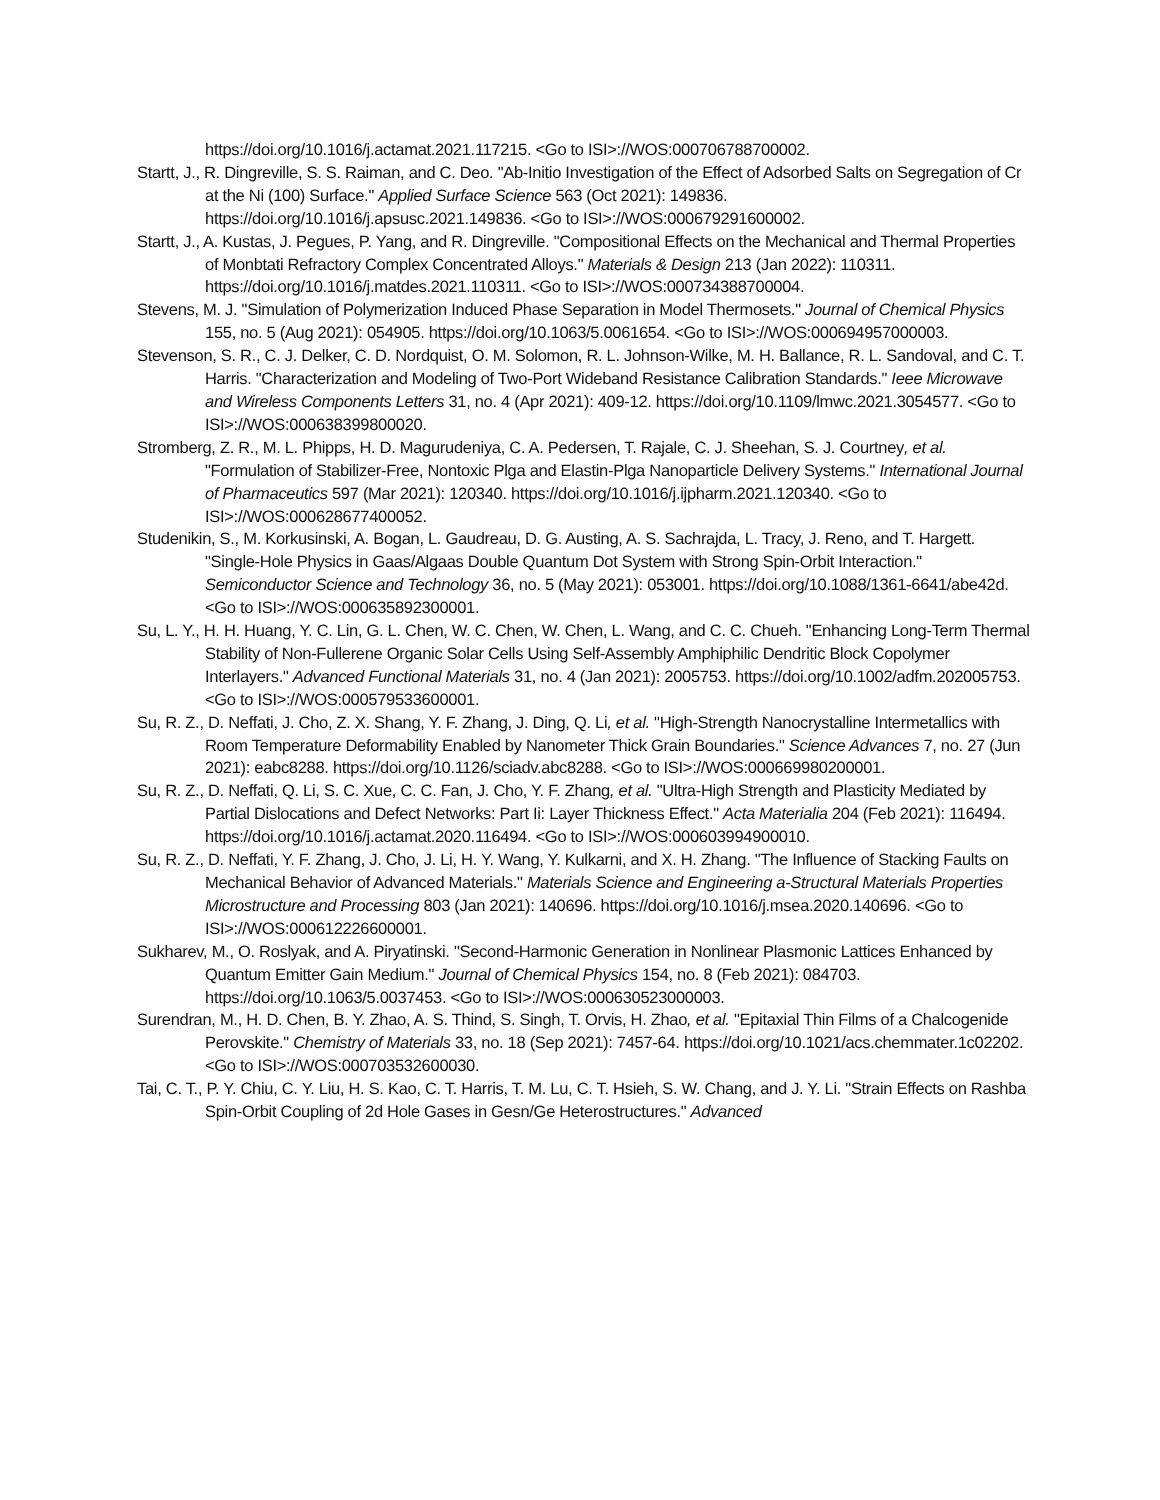https://doi.org/10.1016/j.actamat.2021.117215. <Go to ISI>://WOS:000706788700002.
Startt, J., R. Dingreville, S. S. Raiman, and C. Deo. "Ab-Initio Investigation of the Effect of Adsorbed Salts on Segregation of Cr at the Ni (100) Surface." Applied Surface Science 563 (Oct 2021): 149836. https://doi.org/10.1016/j.apsusc.2021.149836. <Go to ISI>://WOS:000679291600002.
Startt, J., A. Kustas, J. Pegues, P. Yang, and R. Dingreville. "Compositional Effects on the Mechanical and Thermal Properties of Monbtati Refractory Complex Concentrated Alloys." Materials & Design 213 (Jan 2022): 110311. https://doi.org/10.1016/j.matdes.2021.110311. <Go to ISI>://WOS:000734388700004.
Stevens, M. J. "Simulation of Polymerization Induced Phase Separation in Model Thermosets." Journal of Chemical Physics 155, no. 5 (Aug 2021): 054905. https://doi.org/10.1063/5.0061654. <Go to ISI>://WOS:000694957000003.
Stevenson, S. R., C. J. Delker, C. D. Nordquist, O. M. Solomon, R. L. Johnson-Wilke, M. H. Ballance, R. L. Sandoval, and C. T. Harris. "Characterization and Modeling of Two-Port Wideband Resistance Calibration Standards." Ieee Microwave and Wireless Components Letters 31, no. 4 (Apr 2021): 409-12. https://doi.org/10.1109/lmwc.2021.3054577. <Go to ISI>://WOS:000638399800020.
Stromberg, Z. R., M. L. Phipps, H. D. Magurudeniya, C. A. Pedersen, T. Rajale, C. J. Sheehan, S. J. Courtney, et al. "Formulation of Stabilizer-Free, Nontoxic Plga and Elastin-Plga Nanoparticle Delivery Systems." International Journal of Pharmaceutics 597 (Mar 2021): 120340. https://doi.org/10.1016/j.ijpharm.2021.120340. <Go to ISI>://WOS:000628677400052.
Studenikin, S., M. Korkusinski, A. Bogan, L. Gaudreau, D. G. Austing, A. S. Sachrajda, L. Tracy, J. Reno, and T. Hargett. "Single-Hole Physics in Gaas/Algaas Double Quantum Dot System with Strong Spin-Orbit Interaction." Semiconductor Science and Technology 36, no. 5 (May 2021): 053001. https://doi.org/10.1088/1361-6641/abe42d. <Go to ISI>://WOS:000635892300001.
Su, L. Y., H. H. Huang, Y. C. Lin, G. L. Chen, W. C. Chen, W. Chen, L. Wang, and C. C. Chueh. "Enhancing Long-Term Thermal Stability of Non-Fullerene Organic Solar Cells Using Self-Assembly Amphiphilic Dendritic Block Copolymer Interlayers." Advanced Functional Materials 31, no. 4 (Jan 2021): 2005753. https://doi.org/10.1002/adfm.202005753. <Go to ISI>://WOS:000579533600001.
Su, R. Z., D. Neffati, J. Cho, Z. X. Shang, Y. F. Zhang, J. Ding, Q. Li, et al. "High-Strength Nanocrystalline Intermetallics with Room Temperature Deformability Enabled by Nanometer Thick Grain Boundaries." Science Advances 7, no. 27 (Jun 2021): eabc8288. https://doi.org/10.1126/sciadv.abc8288. <Go to ISI>://WOS:000669980200001.
Su, R. Z., D. Neffati, Q. Li, S. C. Xue, C. C. Fan, J. Cho, Y. F. Zhang, et al. "Ultra-High Strength and Plasticity Mediated by Partial Dislocations and Defect Networks: Part Ii: Layer Thickness Effect." Acta Materialia 204 (Feb 2021): 116494. https://doi.org/10.1016/j.actamat.2020.116494. <Go to ISI>://WOS:000603994900010.
Su, R. Z., D. Neffati, Y. F. Zhang, J. Cho, J. Li, H. Y. Wang, Y. Kulkarni, and X. H. Zhang. "The Influence of Stacking Faults on Mechanical Behavior of Advanced Materials." Materials Science and Engineering a-Structural Materials Properties Microstructure and Processing 803 (Jan 2021): 140696. https://doi.org/10.1016/j.msea.2020.140696. <Go to ISI>://WOS:000612226600001.
Sukharev, M., O. Roslyak, and A. Piryatinski. "Second-Harmonic Generation in Nonlinear Plasmonic Lattices Enhanced by Quantum Emitter Gain Medium." Journal of Chemical Physics 154, no. 8 (Feb 2021): 084703. https://doi.org/10.1063/5.0037453. <Go to ISI>://WOS:000630523000003.
Surendran, M., H. D. Chen, B. Y. Zhao, A. S. Thind, S. Singh, T. Orvis, H. Zhao, et al. "Epitaxial Thin Films of a Chalcogenide Perovskite." Chemistry of Materials 33, no. 18 (Sep 2021): 7457-64. https://doi.org/10.1021/acs.chemmater.1c02202. <Go to ISI>://WOS:000703532600030.
Tai, C. T., P. Y. Chiu, C. Y. Liu, H. S. Kao, C. T. Harris, T. M. Lu, C. T. Hsieh, S. W. Chang, and J. Y. Li. "Strain Effects on Rashba Spin-Orbit Coupling of 2d Hole Gases in Gesn/Ge Heterostructures." Advanced